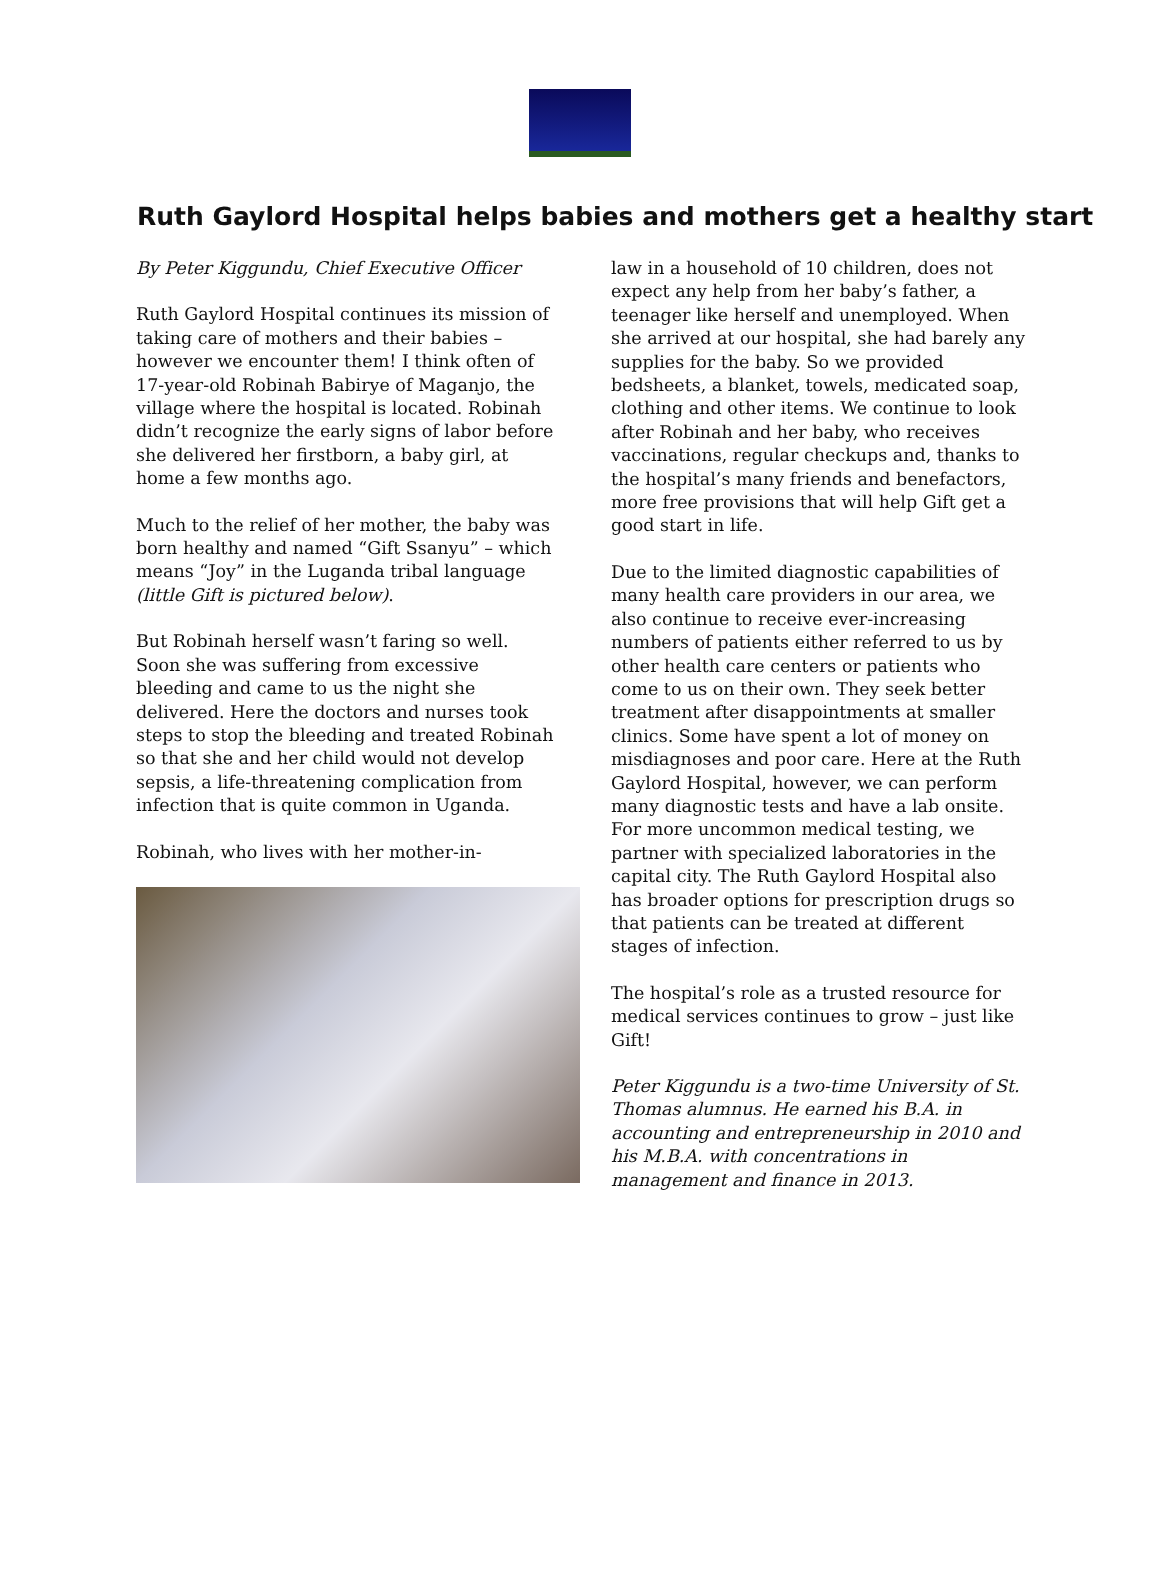Ruth Gaylord Hospital helps babies and mothers get a healthy start
By Peter Kiggundu, Chief Executive Officer
Ruth Gaylord Hospital continues its mission of taking care of mothers and their babies – however we encounter them! I think often of 17-year-old Robinah Babirye of Maganjo, the village where the hospital is located. Robinah didn’t recognize the early signs of labor before she delivered her firstborn, a baby girl, at home a few months ago.
Much to the relief of her mother, the baby was born healthy and named “Gift Ssanyu” – which means “Joy” in the Luganda tribal language (little Gift is pictured below).
But Robinah herself wasn’t faring so well. Soon she was suffering from excessive bleeding and came to us the night she delivered. Here the doctors and nurses took steps to stop the bleeding and treated Robinah so that she and her child would not develop sepsis, a life-threatening complication from infection that is quite common in Uganda.
Robinah, who lives with her mother-in-
law in a household of 10 children, does not expect any help from her baby’s father, a teenager like herself and unemployed. When she arrived at our hospital, she had barely any supplies for the baby. So we provided bedsheets, a blanket, towels, medicated soap, clothing and other items. We continue to look after Robinah and her baby, who receives vaccinations, regular checkups and, thanks to the hospital’s many friends and benefactors, more free provisions that will help Gift get a good start in life.
Due to the limited diagnostic capabilities of many health care providers in our area, we also continue to receive ever-increasing numbers of patients either referred to us by other health care centers or patients who come to us on their own. They seek better treatment after disappointments at smaller clinics. Some have spent a lot of money on misdiagnoses and poor care. Here at the Ruth Gaylord Hospital, however, we can perform many diagnostic tests and have a lab onsite. For more uncommon medical testing, we partner with specialized laboratories in the capital city. The Ruth Gaylord Hospital also has broader options for prescription drugs so that patients can be treated at different stages of infection.
The hospital’s role as a trusted resource for medical services continues to grow – just like Gift!
Peter Kiggundu is a two-time University of St. Thomas alumnus. He earned his B.A. in accounting and entrepreneurship in 2010 and his M.B.A. with concentrations in management and finance in 2013.